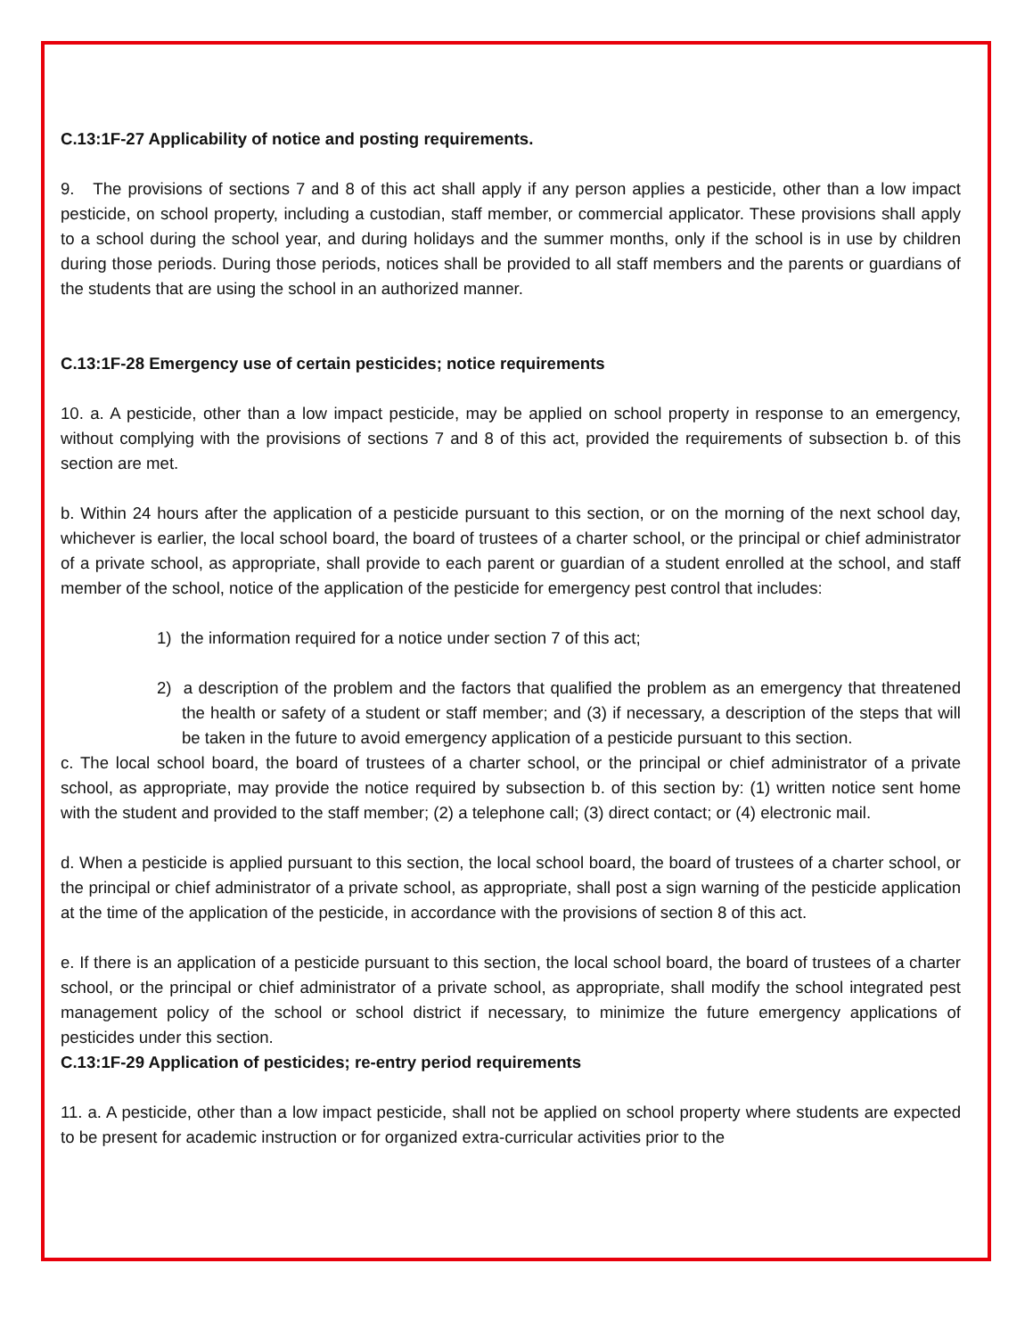C.13:1F-27 Applicability of notice and posting requirements.
9. The provisions of sections 7 and 8 of this act shall apply if any person applies a pesticide, other than a low impact pesticide, on school property, including a custodian, staff member, or commercial applicator. These provisions shall apply to a school during the school year, and during holidays and the summer months, only if the school is in use by children during those periods. During those periods, notices shall be provided to all staff members and the parents or guardians of the students that are using the school in an authorized manner.
C.13:1F-28 Emergency use of certain pesticides; notice requirements
10. a. A pesticide, other than a low impact pesticide, may be applied on school property in response to an emergency, without complying with the provisions of sections 7 and 8 of this act, provided the requirements of subsection b. of this section are met.
b. Within 24 hours after the application of a pesticide pursuant to this section, or on the morning of the next school day, whichever is earlier, the local school board, the board of trustees of a charter school, or the principal or chief administrator of a private school, as appropriate, shall provide to each parent or guardian of a student enrolled at the school, and staff member of the school, notice of the application of the pesticide for emergency pest control that includes:
1) the information required for a notice under section 7 of this act;
2) a description of the problem and the factors that qualified the problem as an emergency that threatened the health or safety of a student or staff member; and (3) if necessary, a description of the steps that will be taken in the future to avoid emergency application of a pesticide pursuant to this section.
c. The local school board, the board of trustees of a charter school, or the principal or chief administrator of a private school, as appropriate, may provide the notice required by subsection b. of this section by: (1) written notice sent home with the student and provided to the staff member; (2) a telephone call; (3) direct contact; or (4) electronic mail.
d. When a pesticide is applied pursuant to this section, the local school board, the board of trustees of a charter school, or the principal or chief administrator of a private school, as appropriate, shall post a sign warning of the pesticide application at the time of the application of the pesticide, in accordance with the provisions of section 8 of this act.
e. If there is an application of a pesticide pursuant to this section, the local school board, the board of trustees of a charter school, or the principal or chief administrator of a private school, as appropriate, shall modify the school integrated pest management policy of the school or school district if necessary, to minimize the future emergency applications of pesticides under this section.
C.13:1F-29 Application of pesticides; re-entry period requirements
11. a. A pesticide, other than a low impact pesticide, shall not be applied on school property where students are expected to be present for academic instruction or for organized extra-curricular activities prior to the